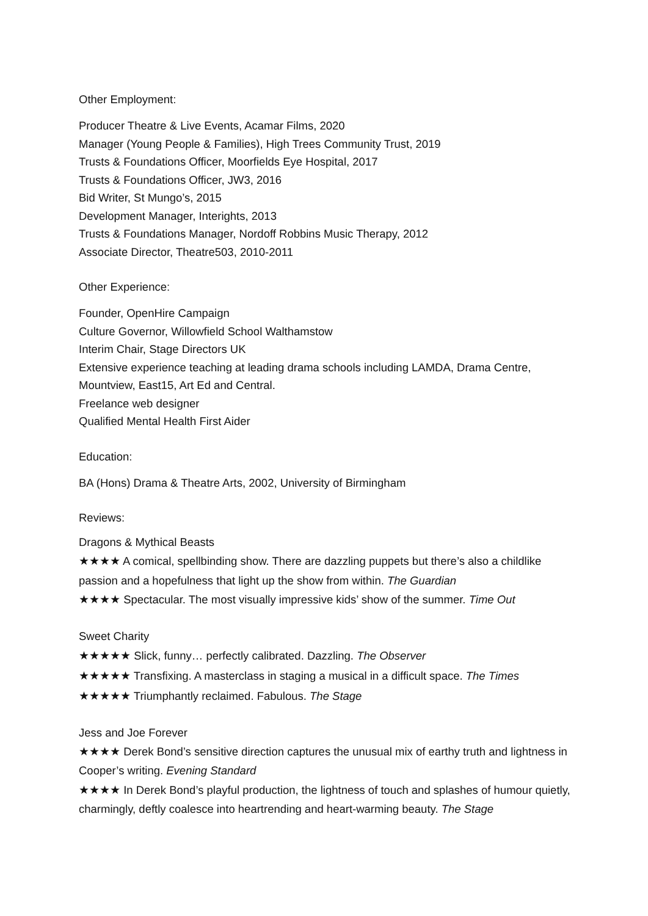Other Employment:
Producer Theatre & Live Events, Acamar Films, 2020
Manager (Young People & Families), High Trees Community Trust, 2019
Trusts & Foundations Officer, Moorfields Eye Hospital, 2017
Trusts & Foundations Officer, JW3, 2016
Bid Writer, St Mungo’s, 2015
Development Manager, Interights, 2013
Trusts & Foundations Manager, Nordoff Robbins Music Therapy, 2012
Associate Director, Theatre503, 2010-2011
Other Experience:
Founder, OpenHire Campaign
Culture Governor, Willowfield School Walthamstow
Interim Chair, Stage Directors UK
Extensive experience teaching at leading drama schools including LAMDA, Drama Centre, Mountview, East15, Art Ed and Central.
Freelance web designer
Qualified Mental Health First Aider
Education:
BA (Hons) Drama & Theatre Arts, 2002, University of Birmingham
Reviews:
Dragons & Mythical Beasts
★★★★ A comical, spellbinding show. There are dazzling puppets but there’s also a childlike passion and a hopefulness that light up the show from within. The Guardian
★★★★ Spectacular. The most visually impressive kids’ show of the summer. Time Out
Sweet Charity
★★★★★ Slick, funny… perfectly calibrated. Dazzling. The Observer
★★★★★ Transfixing. A masterclass in staging a musical in a difficult space. The Times
★★★★★ Triumphantly reclaimed. Fabulous. The Stage
Jess and Joe Forever
★★★★ Derek Bond’s sensitive direction captures the unusual mix of earthy truth and lightness in Cooper’s writing. Evening Standard
★★★★ In Derek Bond’s playful production, the lightness of touch and splashes of humour quietly, charmingly, deftly coalesce into heartrending and heart-warming beauty. The Stage